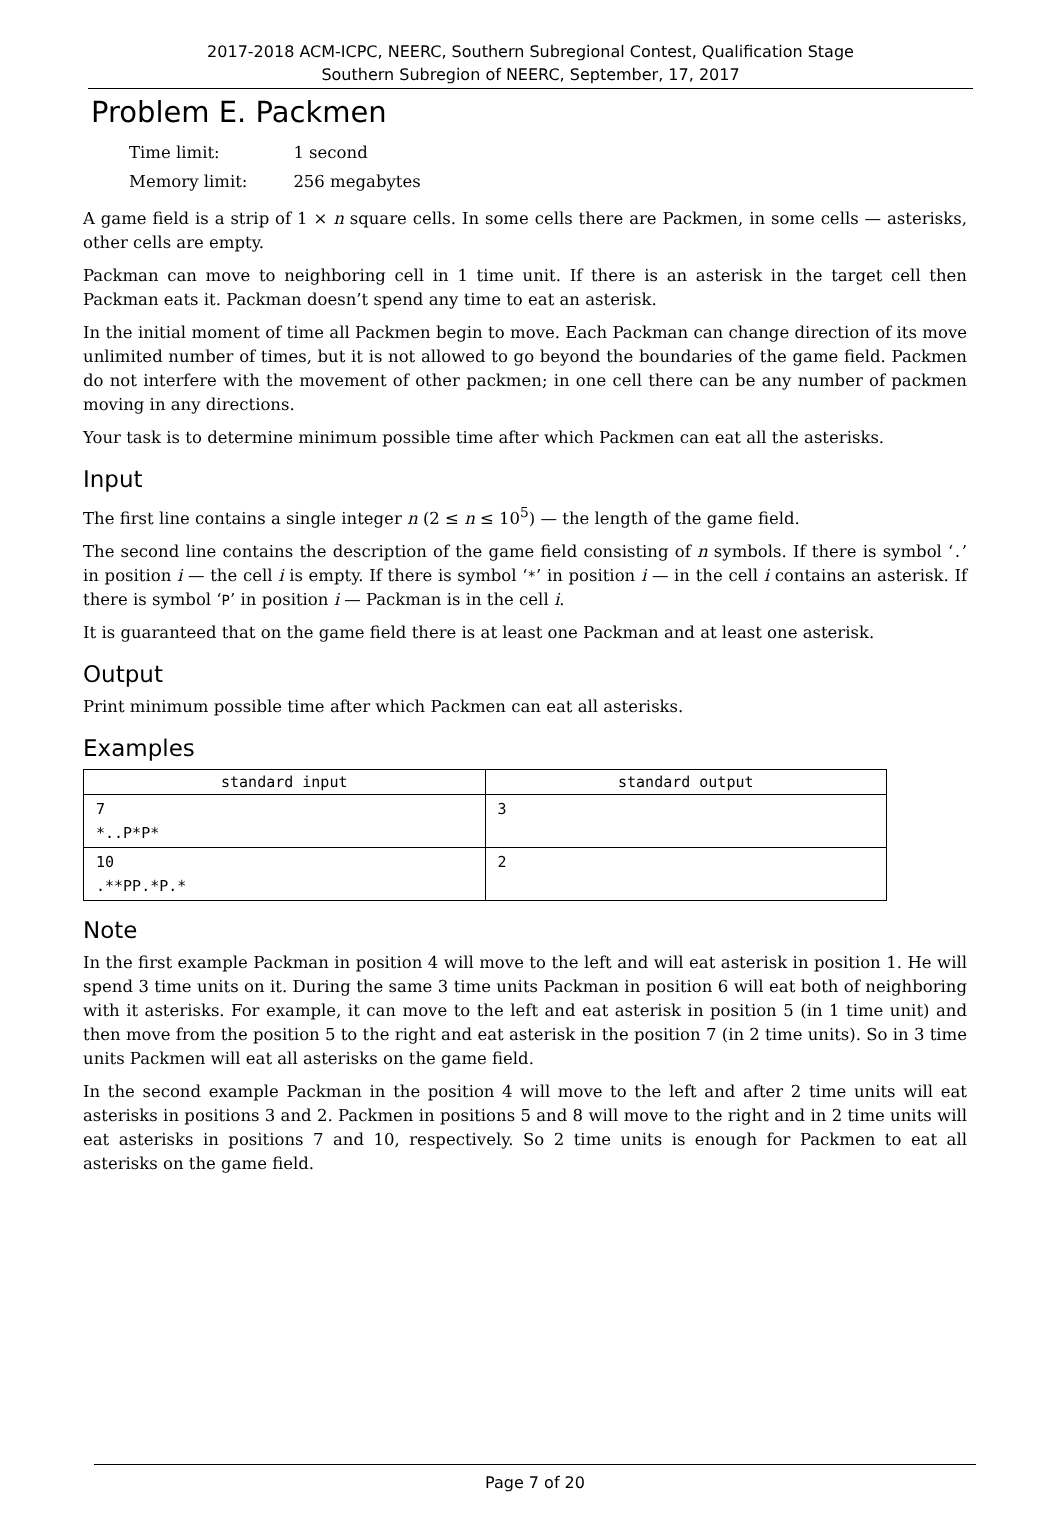2017-2018 ACM-ICPC, NEERC, Southern Subregional Contest, Qualification Stage
Southern Subregion of NEERC, September, 17, 2017
Problem E. Packmen
| Time limit: | 1 second |
| Memory limit: | 256 megabytes |
A game field is a strip of 1 × n square cells. In some cells there are Packmen, in some cells — asterisks, other cells are empty.
Packman can move to neighboring cell in 1 time unit. If there is an asterisk in the target cell then Packman eats it. Packman doesn’t spend any time to eat an asterisk.
In the initial moment of time all Packmen begin to move. Each Packman can change direction of its move unlimited number of times, but it is not allowed to go beyond the boundaries of the game field. Packmen do not interfere with the movement of other packmen; in one cell there can be any number of packmen moving in any directions.
Your task is to determine minimum possible time after which Packmen can eat all the asterisks.
Input
The first line contains a single integer n (2 ≤ n ≤ 10<sup>5</sup>) — the length of the game field.
The second line contains the description of the game field consisting of n symbols. If there is symbol ‘.’ in position i — the cell i is empty. If there is symbol ‘*’ in position i — in the cell i contains an asterisk. If there is symbol ‘P’ in position i — Packman is in the cell i.
It is guaranteed that on the game field there is at least one Packman and at least one asterisk.
Output
Print minimum possible time after which Packmen can eat all asterisks.
Examples
| standard input | standard output |
| --- | --- |
| 7 *..P*P* | 3 |
| 10 .**PP.*P.* | 2 |
Note
In the first example Packman in position 4 will move to the left and will eat asterisk in position 1. He will spend 3 time units on it. During the same 3 time units Packman in position 6 will eat both of neighboring with it asterisks. For example, it can move to the left and eat asterisk in position 5 (in 1 time unit) and then move from the position 5 to the right and eat asterisk in the position 7 (in 2 time units). So in 3 time units Packmen will eat all asterisks on the game field.
In the second example Packman in the position 4 will move to the left and after 2 time units will eat asterisks in positions 3 and 2. Packmen in positions 5 and 8 will move to the right and in 2 time units will eat asterisks in positions 7 and 10, respectively. So 2 time units is enough for Packmen to eat all asterisks on the game field.
Page 7 of 20